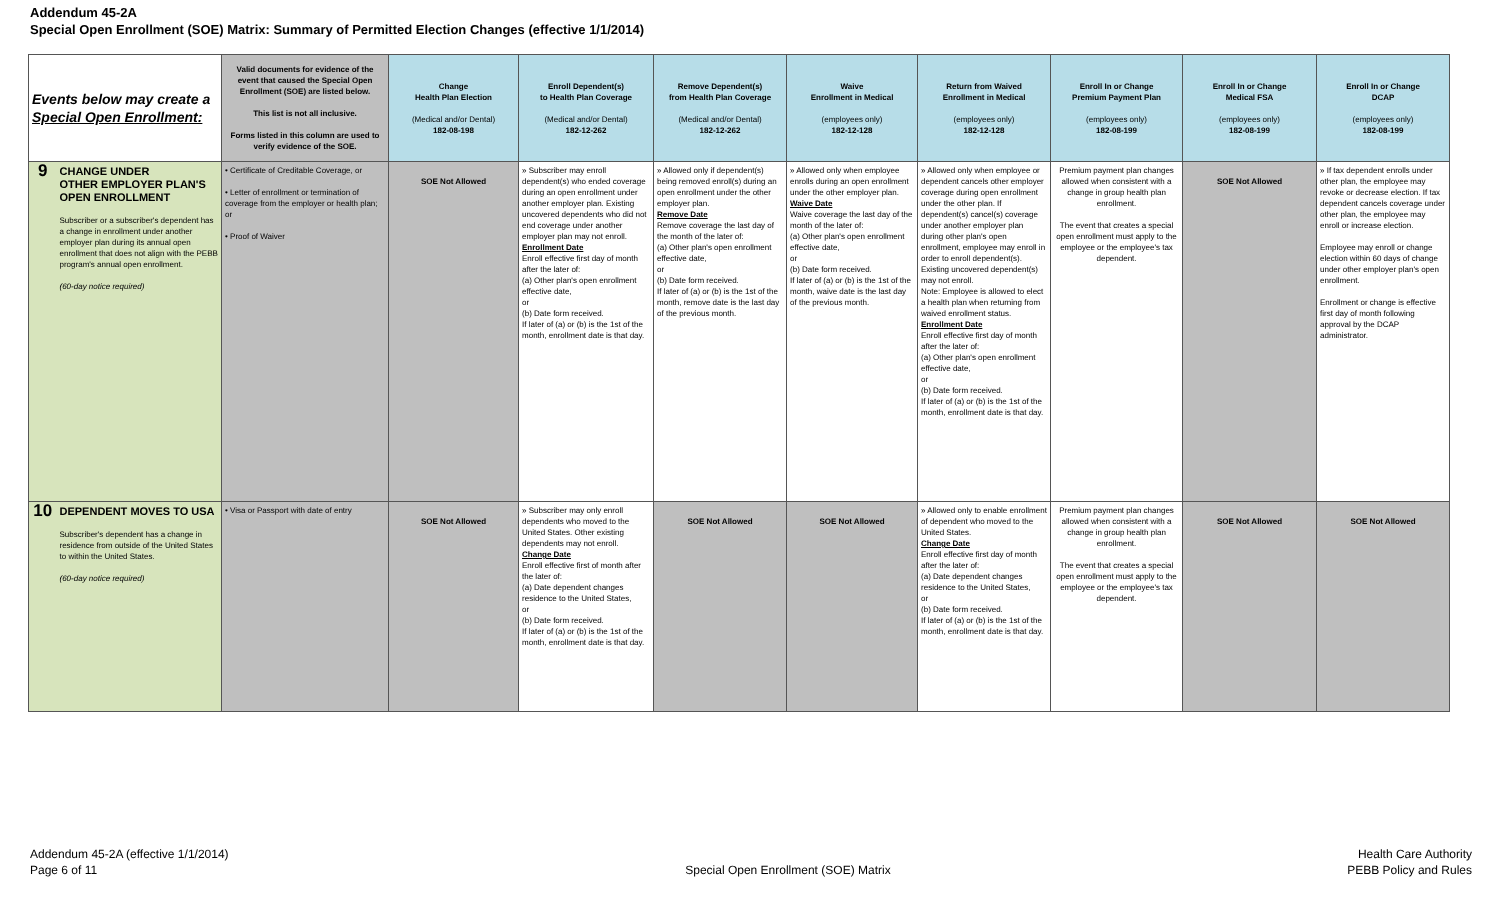Addendum 45-2A
Special Open Enrollment (SOE) Matrix: Summary of Permitted Election Changes (effective 1/1/2014)
| Events below may create a Special Open Enrollment: | | Valid documents for evidence of the event that caused the Special Open Enrollment (SOE) are listed below. This list is not all inclusive. Forms listed in this column are used to verify evidence of the SOE. | Change Health Plan Election (Medical and/or Dental) 182-08-198 | Enroll Dependent(s) to Health Plan Coverage (Medical and/or Dental) 182-12-262 | Remove Dependent(s) from Health Plan Coverage (Medical and/or Dental) 182-12-262 | Waive Enrollment in Medical (employees only) 182-12-128 | Return from Waived Enrollment in Medical (employees only) 182-12-128 | Enroll In or Change Premium Payment Plan (employees only) 182-08-199 | Enroll In or Change Medical FSA (employees only) 182-08-199 | Enroll In or Change DCAP (employees only) 182-08-199 |
| --- | --- | --- | --- | --- | --- | --- | --- | --- | --- | --- |
| 9 | CHANGE UNDER OTHER EMPLOYER PLAN'S OPEN ENROLLMENT Subscriber or a subscriber's dependent has a change in enrollment under another employer plan during its annual open enrollment that does not align with the PEBB program's annual open enrollment. (60-day notice required) | • Certificate of Creditable Coverage, or • Letter of enrollment or termination of coverage from the employer or health plan; or • Proof of Waiver | SOE Not Allowed | » Subscriber may enroll dependent(s) who ended coverage during an open enrollment under another employer plan. Existing uncovered dependents who did not end coverage under another employer plan may not enroll. Enrollment Date Enroll effective first day of month after the later of: (a) Other plan's open enrollment effective date, or (b) Date form received. If later of (a) or (b) is the 1st of the month, enrollment date is that day. | » Allowed only if dependent(s) being removed enroll(s) during an open enrollment under the other employer plan. Remove Date Remove coverage the last day of the month of the later of: (a) Other plan's open enrollment effective date, or (b) Date form received. If later of (a) or (b) is the 1st of the month, remove date is the last day of the previous month. | » Allowed only when employee enrolls during an open enrollment under the other employer plan. Waive Date Waive coverage the last day of the month of the later of: (a) Other plan's open enrollment effective date, or (b) Date form received. If later of (a) or (b) is the 1st of the month, waive date is the last day of the previous month. | » Allowed only when employee or dependent cancels other employer coverage during open enrollment under the other plan. If dependent(s) cancel(s) coverage under another employer plan during other plan's open enrollment, employee may enroll in order to enroll dependent(s). Existing uncovered dependent(s) may not enroll. Note: Employee is allowed to elect a health plan when returning from waived enrollment status. Enrollment Date Enroll effective first day of month after the later of: (a) Other plan's open enrollment effective date, or (b) Date form received. If later of (a) or (b) is the 1st of the month, enrollment date is that day. | Premium payment plan changes allowed when consistent with a change in group health plan enrollment. The event that creates a special open enrollment must apply to the employee or the employee's tax dependent. | SOE Not Allowed | » If tax dependent enrolls under other plan, the employee may revoke or decrease election. If tax dependent cancels coverage under other plan, the employee may enroll or increase election. Employee may enroll or change election within 60 days of change under other employer plan's open enrollment. Enrollment or change is effective first day of month following approval by the DCAP administrator. |
| 10 | DEPENDENT MOVES TO USA Subscriber's dependent has a change in residence from outside of the United States to within the United States. (60-day notice required) | • Visa or Passport with date of entry | SOE Not Allowed | » Subscriber may only enroll dependents who moved to the United States. Other existing dependents may not enroll. Change Date Enroll effective first of month after the later of: (a) Date dependent changes residence to the United States, or (b) Date form received. If later of (a) or (b) is the 1st of the month, enrollment date is that day. | SOE Not Allowed | SOE Not Allowed | » Allowed only to enable enrollment of dependent who moved to the United States. Change Date Enroll effective first day of month after the later of: (a) Date dependent changes residence to the United States, or (b) Date form received. If later of (a) or (b) is the 1st of the month, enrollment date is that day. | Premium payment plan changes allowed when consistent with a change in group health plan enrollment. The event that creates a special open enrollment must apply to the employee or the employee's tax dependent. | SOE Not Allowed | SOE Not Allowed |
Addendum 45-2A (effective 1/1/2014)
Page 6 of 11
Special Open Enrollment (SOE) Matrix
Health Care Authority
PEBB Policy and Rules